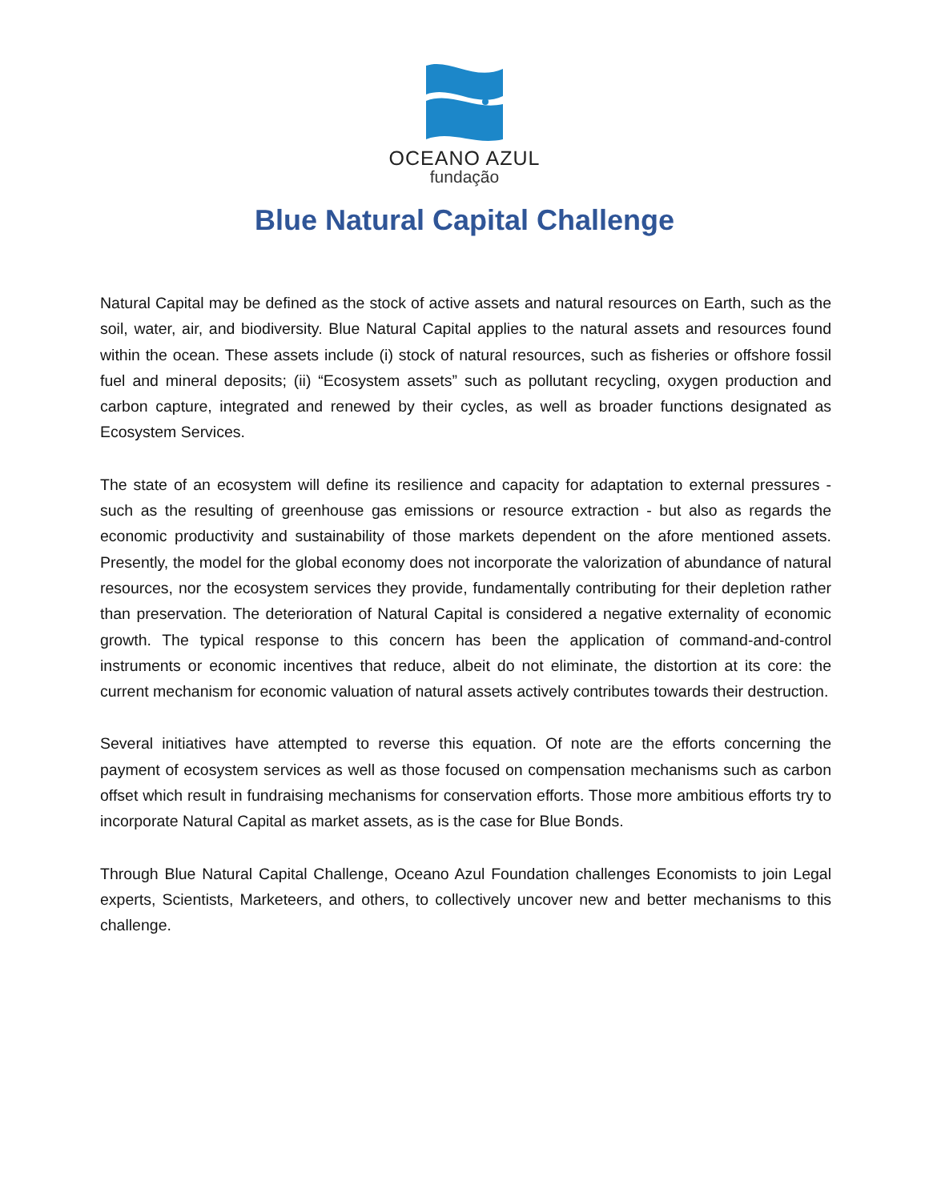OCEANO AZUL
fundação
Blue Natural Capital Challenge
Natural Capital may be defined as the stock of active assets and natural resources on Earth, such as the soil, water, air, and biodiversity. Blue Natural Capital applies to the natural assets and resources found within the ocean. These assets include (i) stock of natural resources, such as fisheries or offshore fossil fuel and mineral deposits; (ii) “Ecosystem assets” such as pollutant recycling, oxygen production and carbon capture, integrated and renewed by their cycles, as well as broader functions designated as Ecosystem Services.
The state of an ecosystem will define its resilience and capacity for adaptation to external pressures - such as the resulting of greenhouse gas emissions or resource extraction - but also as regards the economic productivity and sustainability of those markets dependent on the afore mentioned assets. Presently, the model for the global economy does not incorporate the valorization of abundance of natural resources, nor the ecosystem services they provide, fundamentally contributing for their depletion rather than preservation. The deterioration of Natural Capital is considered a negative externality of economic growth. The typical response to this concern has been the application of command-and-control instruments or economic incentives that reduce, albeit do not eliminate, the distortion at its core: the current mechanism for economic valuation of natural assets actively contributes towards their destruction.
Several initiatives have attempted to reverse this equation. Of note are the efforts concerning the payment of ecosystem services as well as those focused on compensation mechanisms such as carbon offset which result in fundraising mechanisms for conservation efforts. Those more ambitious efforts try to incorporate Natural Capital as market assets, as is the case for Blue Bonds.
Through Blue Natural Capital Challenge, Oceano Azul Foundation challenges Economists to join Legal experts, Scientists, Marketeers, and others, to collectively uncover new and better mechanisms to this challenge.